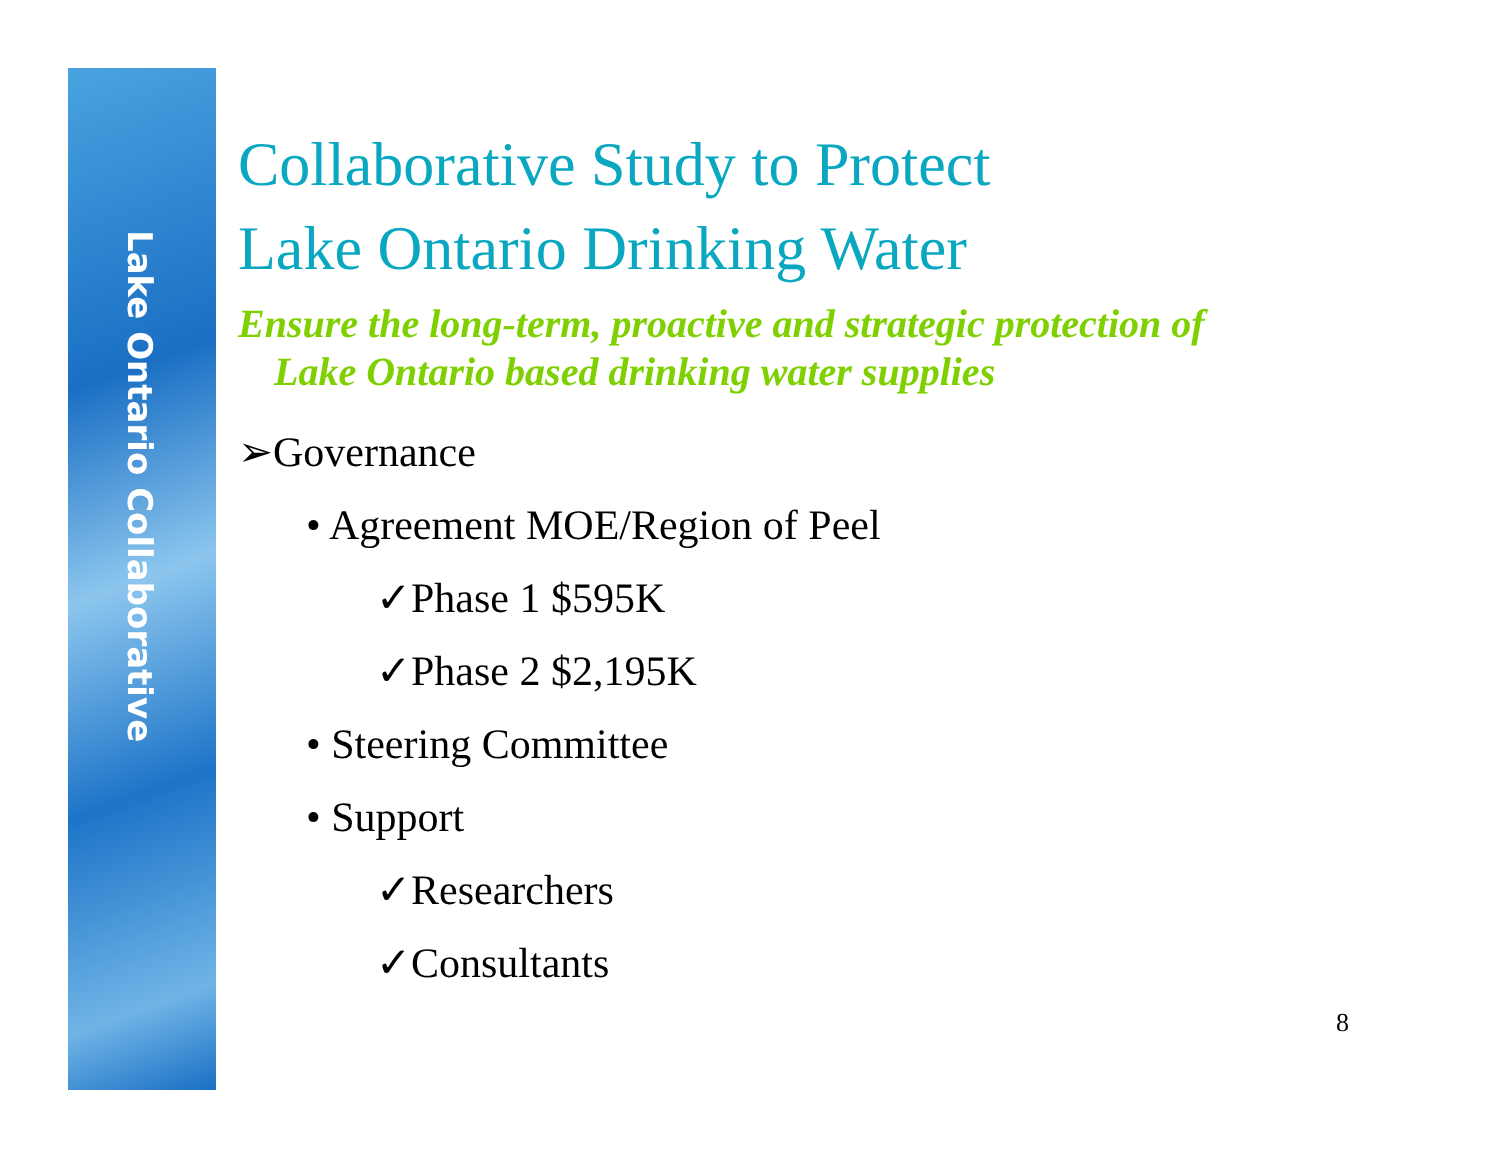Lake Ontario Collaborative
Collaborative Study to Protect
Lake Ontario Drinking Water
Ensure the long-term, proactive and strategic protection of
Lake Ontario based drinking water supplies
➢Governance
• Agreement MOE/Region of Peel
✓Phase 1 $595K
✓Phase 2 $2,195K
• Steering Committee
• Support
✓Researchers
✓Consultants
8